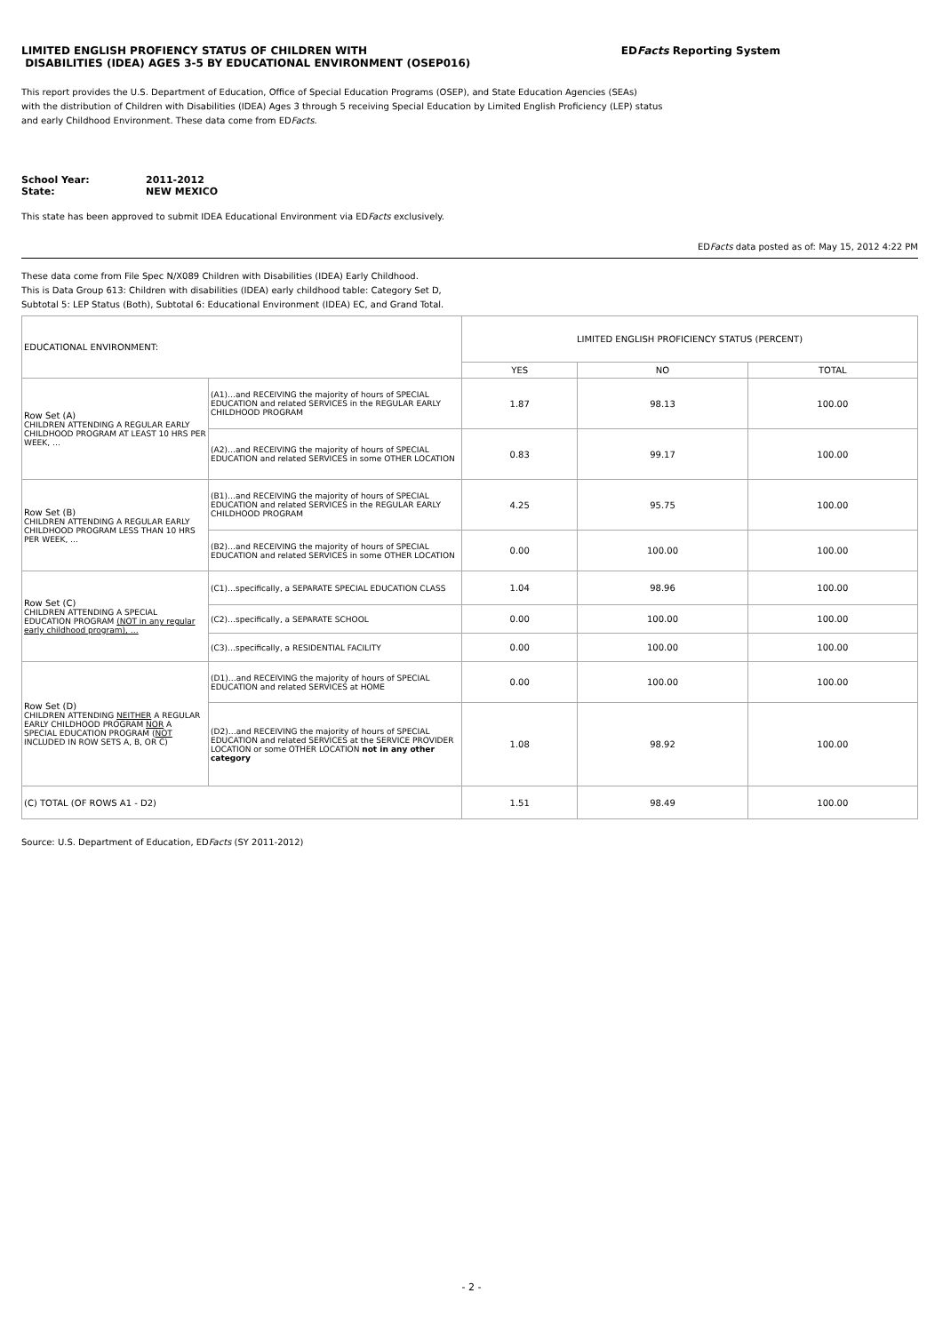LIMITED ENGLISH PROFIENCY STATUS OF CHILDREN WITH
DISABILITIES (IDEA) AGES 3-5 BY EDUCATIONAL ENVIRONMENT (OSEP016)
EDFacts Reporting System
This report provides the U.S. Department of Education, Office of Special Education Programs (OSEP), and State Education Agencies (SEAs)
with the distribution of Children with Disabilities (IDEA) Ages 3 through 5 receiving Special Education by Limited English Proficiency (LEP) status
and early Childhood Environment. These data come from EDFacts.
School Year:
2011-2012
State:
NEW MEXICO
This state has been approved to submit IDEA Educational Environment via EDFacts exclusively.
EDFacts data posted as of: May 15, 2012 4:22 PM
These data come from File Spec N/X089 Children with Disabilities (IDEA) Early Childhood.
This is Data Group 613: Children with disabilities (IDEA) early childhood table: Category Set D,
Subtotal 5: LEP Status (Both), Subtotal 6: Educational Environment (IDEA) EC, and Grand Total.
| EDUCATIONAL ENVIRONMENT: | | LIMITED ENGLISH PROFICIENCY STATUS (PERCENT) | | |
| --- | --- | --- | --- | --- |
| | | YES | NO | TOTAL |
| Row Set (A) CHILDREN ATTENDING A REGULAR EARLY CHILDHOOD PROGRAM AT LEAST 10 HRS PER WEEK, … | (A1)…and RECEIVING the majority of hours of SPECIAL EDUCATION and related SERVICES in the REGULAR EARLY CHILDHOOD PROGRAM | 1.87 | 98.13 | 100.00 |
| | (A2)…and RECEIVING the majority of hours of SPECIAL EDUCATION and related SERVICES in some OTHER LOCATION | 0.83 | 99.17 | 100.00 |
| Row Set (B) CHILDREN ATTENDING A REGULAR EARLY CHILDHOOD PROGRAM LESS THAN 10 HRS PER WEEK, … | (B1)…and RECEIVING the majority of hours of SPECIAL EDUCATION and related SERVICES in the REGULAR EARLY CHILDHOOD PROGRAM | 4.25 | 95.75 | 100.00 |
| | (B2)…and RECEIVING the majority of hours of SPECIAL EDUCATION and related SERVICES in some OTHER LOCATION | 0.00 | 100.00 | 100.00 |
| Row Set (C) CHILDREN ATTENDING A SPECIAL EDUCATION PROGRAM (NOT in any regular early childhood program), … | (C1)…specifically, a SEPARATE SPECIAL EDUCATION CLASS | 1.04 | 98.96 | 100.00 |
| | (C2)…specifically, a SEPARATE SCHOOL | 0.00 | 100.00 | 100.00 |
| | (C3)…specifically, a RESIDENTIAL FACILITY | 0.00 | 100.00 | 100.00 |
| Row Set (D) CHILDREN ATTENDING NEITHER A REGULAR EARLY CHILDHOOD PROGRAM NOR A SPECIAL EDUCATION PROGRAM ( NOT INCLUDED IN ROW SETS A, B, OR C) | (D1)…and RECEIVING the majority of hours of SPECIAL EDUCATION and related SERVICES at HOME | 0.00 | 100.00 | 100.00 |
| | (D2)…and RECEIVING the majority of hours of SPECIAL EDUCATION and related SERVICES at the SERVICE PROVIDER LOCATION or some OTHER LOCATION not in any other category | 1.08 | 98.92 | 100.00 |
| (C) TOTAL (OF ROWS A1 - D2) | | 1.51 | 98.49 | 100.00 |
Source: U.S. Department of Education, EDFacts (SY 2011-2012)
- 2 -